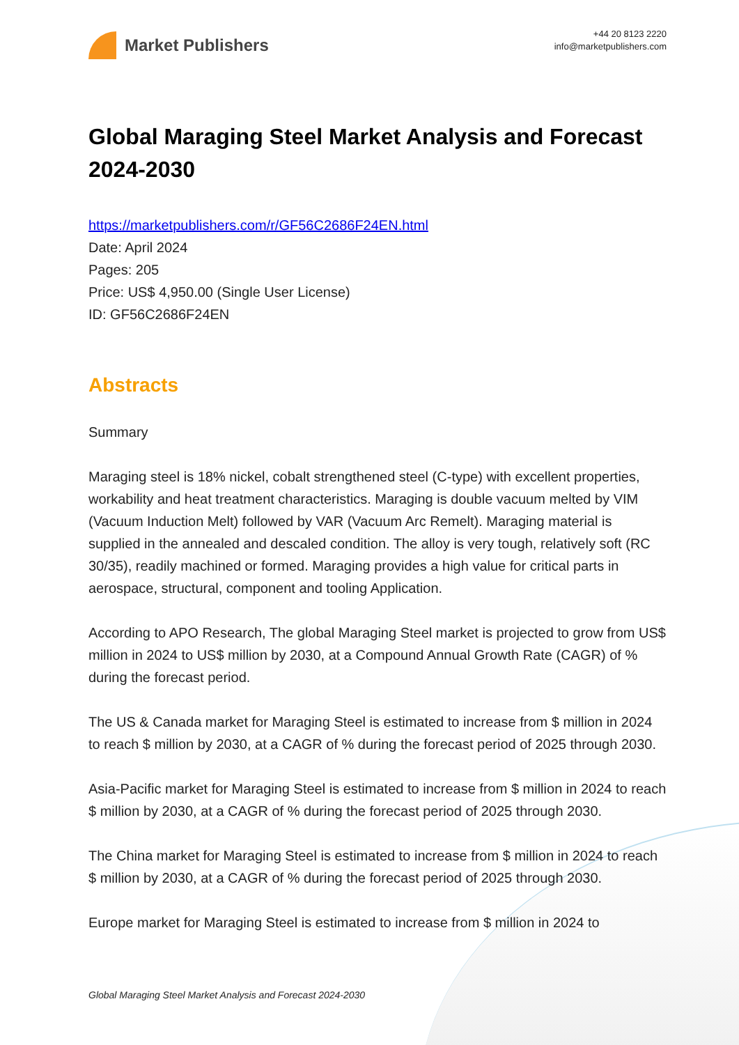Market Publishers
+44 20 8123 2220
info@marketpublishers.com
Global Maraging Steel Market Analysis and Forecast 2024-2030
https://marketpublishers.com/r/GF56C2686F24EN.html
Date: April 2024
Pages: 205
Price: US$ 4,950.00 (Single User License)
ID: GF56C2686F24EN
Abstracts
Summary
Maraging steel is 18% nickel, cobalt strengthened steel (C-type) with excellent properties, workability and heat treatment characteristics. Maraging is double vacuum melted by VIM (Vacuum Induction Melt) followed by VAR (Vacuum Arc Remelt). Maraging material is supplied in the annealed and descaled condition. The alloy is very tough, relatively soft (RC 30/35), readily machined or formed. Maraging provides a high value for critical parts in aerospace, structural, component and tooling Application.
According to APO Research, The global Maraging Steel market is projected to grow from US$ million in 2024 to US$ million by 2030, at a Compound Annual Growth Rate (CAGR) of % during the forecast period.
The US & Canada market for Maraging Steel is estimated to increase from $ million in 2024 to reach $ million by 2030, at a CAGR of % during the forecast period of 2025 through 2030.
Asia-Pacific market for Maraging Steel is estimated to increase from $ million in 2024 to reach $ million by 2030, at a CAGR of % during the forecast period of 2025 through 2030.
The China market for Maraging Steel is estimated to increase from $ million in 2024 to reach $ million by 2030, at a CAGR of % during the forecast period of 2025 through 2030.
Europe market for Maraging Steel is estimated to increase from $ million in 2024 to
Global Maraging Steel Market Analysis and Forecast 2024-2030